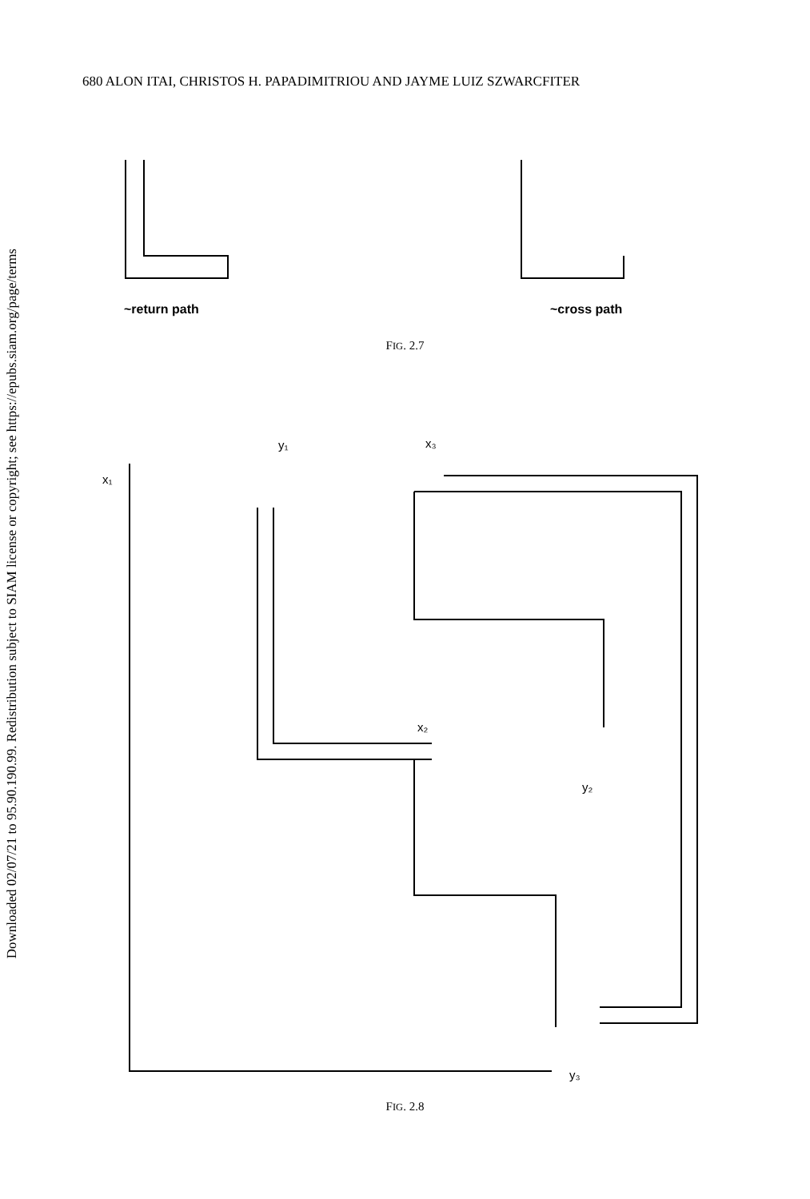Downloaded 02/07/21 to 95.90.190.99. Redistribution subject to SIAM license or copyright; see https://epubs.siam.org/page/terms
680 ALON ITAI, CHRISTOS H. PAPADIMITRIOU AND JAYME LUIZ SZWARCFITER
~return path
~cross path
FIG. 2.7
x₁
y₁
x₃
x₂
y₂
y₃
FIG. 2.8